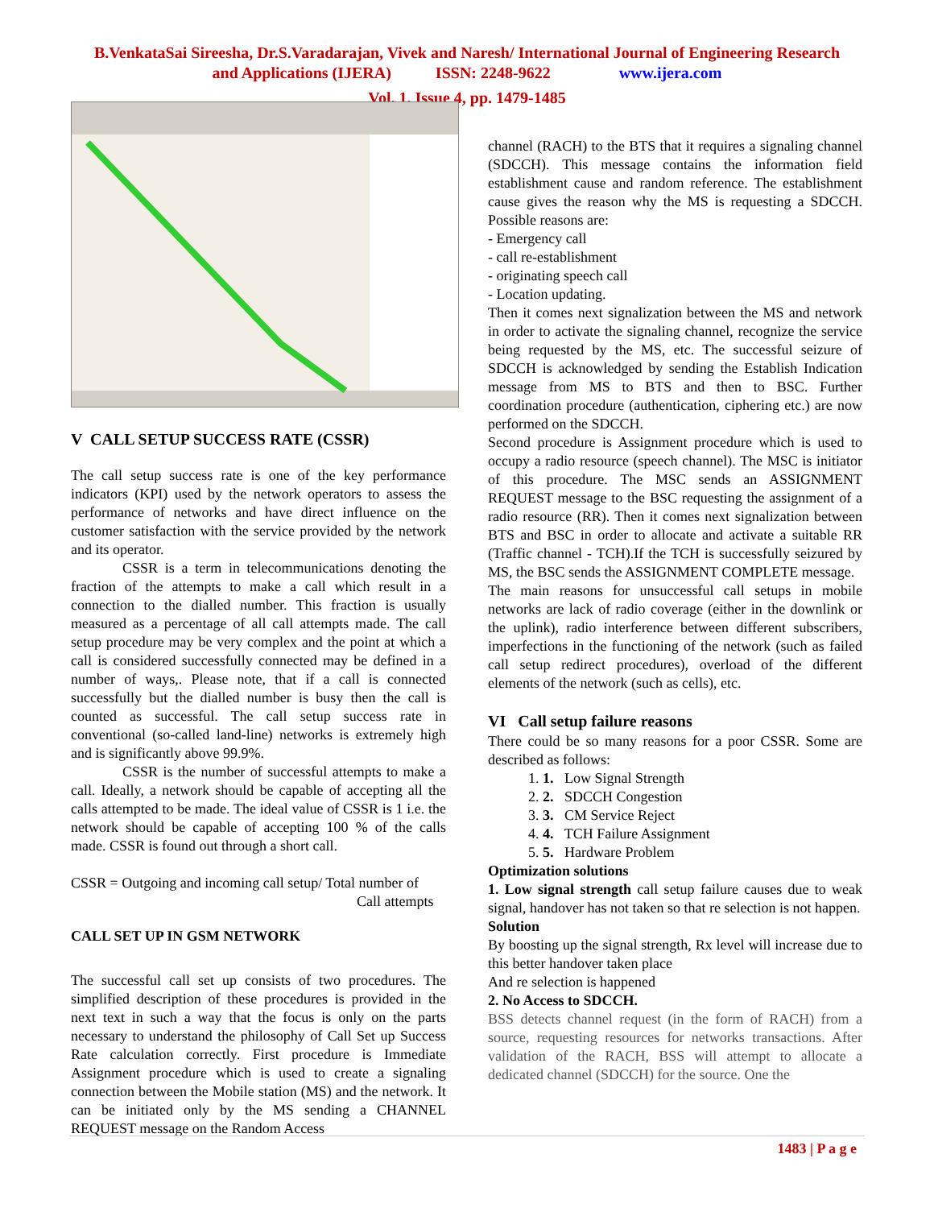B.VenkataSai Sireesha, Dr.S.Varadarajan, Vivek and Naresh/ International Journal of Engineering Research
and Applications (IJERA) ISSN: 2248-9622 www.ijera.com
Vol. 1, Issue 4, pp. 1479-1485
V CALL SETUP SUCCESS RATE (CSSR)
The call setup success rate is one of the key performance indicators (KPI) used by the network operators to assess the performance of networks and have direct influence on the customer satisfaction with the service provided by the network and its operator.
CSSR is a term in telecommunications denoting the fraction of the attempts to make a call which result in a connection to the dialled number. This fraction is usually measured as a percentage of all call attempts made. The call setup procedure may be very complex and the point at which a call is considered successfully connected may be defined in a number of ways,. Please note, that if a call is connected successfully but the dialled number is busy then the call is counted as successful. The call setup success rate in conventional (so-called land-line) networks is extremely high and is significantly above 99.9%.
CSSR is the number of successful attempts to make a call. Ideally, a network should be capable of accepting all the calls attempted to be made. The ideal value of CSSR is 1 i.e. the network should be capable of accepting 100 % of the calls made. CSSR is found out through a short call.
CSSR = Outgoing and incoming call setup/ Total number of
Call attempts
CALL SET UP IN GSM NETWORK
The successful call set up consists of two procedures. The simplified description of these procedures is provided in the next text in such a way that the focus is only on the parts necessary to understand the philosophy of Call Set up Success Rate calculation correctly. First procedure is Immediate Assignment procedure which is used to create a signaling connection between the Mobile station (MS) and the network. It can be initiated only by the MS sending a CHANNEL REQUEST message on the Random Access
channel (RACH) to the BTS that it requires a signaling channel (SDCCH). This message contains the information field establishment cause and random reference. The establishment cause gives the reason why the MS is requesting a SDCCH. Possible reasons are:
- Emergency call
- call re-establishment
- originating speech call
- Location updating.
Then it comes next signalization between the MS and network in order to activate the signaling channel, recognize the service being requested by the MS, etc. The successful seizure of SDCCH is acknowledged by sending the Establish Indication message from MS to BTS and then to BSC. Further coordination procedure (authentication, ciphering etc.) are now performed on the SDCCH.
Second procedure is Assignment procedure which is used to occupy a radio resource (speech channel). The MSC is initiator of this procedure. The MSC sends an ASSIGNMENT REQUEST message to the BSC requesting the assignment of a radio resource (RR). Then it comes next signalization between BTS and BSC in order to allocate and activate a suitable RR (Traffic channel - TCH).If the TCH is successfully seizured by MS, the BSC sends the ASSIGNMENT COMPLETE message.
The main reasons for unsuccessful call setups in mobile networks are lack of radio coverage (either in the downlink or the uplink), radio interference between different subscribers, imperfections in the functioning of the network (such as failed call setup redirect procedures), overload of the different elements of the network (such as cells), etc.
VI Call setup failure reasons
There could be so many reasons for a poor CSSR. Some are described as follows:
1. 1. Low Signal Strength
2. 2. SDCCH Congestion
3. 3. CM Service Reject
4. 4. TCH Failure Assignment
5. 5. Hardware Problem
Optimization solutions
1. Low signal strength call setup failure causes due to weak signal, handover has not taken so that re selection is not happen.
Solution
By boosting up the signal strength, Rx level will increase due to this better handover taken place
And re selection is happened
2. No Access to SDCCH.
BSS detects channel request (in the form of RACH) from a source, requesting resources for networks transactions. After validation of the RACH, BSS will attempt to allocate a dedicated channel (SDCCH) for the source. One the
1483 | P a g e